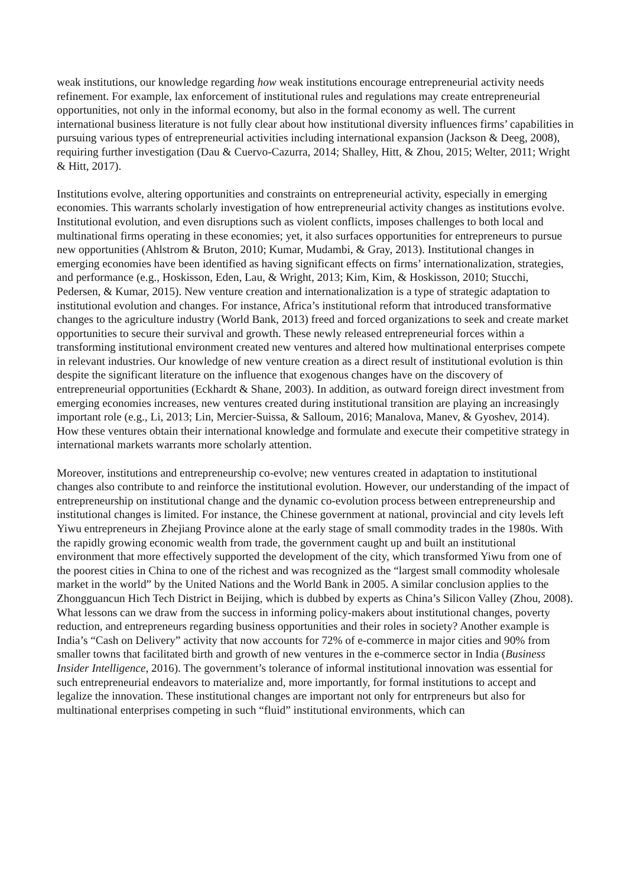weak institutions, our knowledge regarding how weak institutions encourage entrepreneurial activity needs refinement. For example, lax enforcement of institutional rules and regulations may create entrepreneurial opportunities, not only in the informal economy, but also in the formal economy as well. The current international business literature is not fully clear about how institutional diversity influences firms’ capabilities in pursuing various types of entrepreneurial activities including international expansion (Jackson & Deeg, 2008), requiring further investigation (Dau & Cuervo-Cazurra, 2014; Shalley, Hitt, & Zhou, 2015; Welter, 2011; Wright & Hitt, 2017).
Institutions evolve, altering opportunities and constraints on entrepreneurial activity, especially in emerging economies. This warrants scholarly investigation of how entrepreneurial activity changes as institutions evolve. Institutional evolution, and even disruptions such as violent conflicts, imposes challenges to both local and multinational firms operating in these economies; yet, it also surfaces opportunities for entrepreneurs to pursue new opportunities (Ahlstrom & Bruton, 2010; Kumar, Mudambi, & Gray, 2013). Institutional changes in emerging economies have been identified as having significant effects on firms’ internationalization, strategies, and performance (e.g., Hoskisson, Eden, Lau, & Wright, 2013; Kim, Kim, & Hoskisson, 2010; Stucchi, Pedersen, & Kumar, 2015). New venture creation and internationalization is a type of strategic adaptation to institutional evolution and changes. For instance, Africa’s institutional reform that introduced transformative changes to the agriculture industry (World Bank, 2013) freed and forced organizations to seek and create market opportunities to secure their survival and growth. These newly released entrepreneurial forces within a transforming institutional environment created new ventures and altered how multinational enterprises compete in relevant industries. Our knowledge of new venture creation as a direct result of institutional evolution is thin despite the significant literature on the influence that exogenous changes have on the discovery of entrepreneurial opportunities (Eckhardt & Shane, 2003). In addition, as outward foreign direct investment from emerging economies increases, new ventures created during institutional transition are playing an increasingly important role (e.g., Li, 2013; Lin, Mercier-Suissa, & Salloum, 2016; Manalova, Manev, & Gyoshev, 2014). How these ventures obtain their international knowledge and formulate and execute their competitive strategy in international markets warrants more scholarly attention.
Moreover, institutions and entrepreneurship co-evolve; new ventures created in adaptation to institutional changes also contribute to and reinforce the institutional evolution. However, our understanding of the impact of entrepreneurship on institutional change and the dynamic co-evolution process between entrepreneurship and institutional changes is limited. For instance, the Chinese government at national, provincial and city levels left Yiwu entrepreneurs in Zhejiang Province alone at the early stage of small commodity trades in the 1980s. With the rapidly growing economic wealth from trade, the government caught up and built an institutional environment that more effectively supported the development of the city, which transformed Yiwu from one of the poorest cities in China to one of the richest and was recognized as the “largest small commodity wholesale market in the world” by the United Nations and the World Bank in 2005. A similar conclusion applies to the Zhongguancun Hich Tech District in Beijing, which is dubbed by experts as China’s Silicon Valley (Zhou, 2008). What lessons can we draw from the success in informing policy-makers about institutional changes, poverty reduction, and entrepreneurs regarding business opportunities and their roles in society? Another example is India’s “Cash on Delivery” activity that now accounts for 72% of e-commerce in major cities and 90% from smaller towns that facilitated birth and growth of new ventures in the e-commerce sector in India (Business Insider Intelligence, 2016). The government’s tolerance of informal institutional innovation was essential for such entrepreneurial endeavors to materialize and, more importantly, for formal institutions to accept and legalize the innovation. These institutional changes are important not only for entrpreneurs but also for multinational enterprises competing in such “fluid” institutional environments, which can